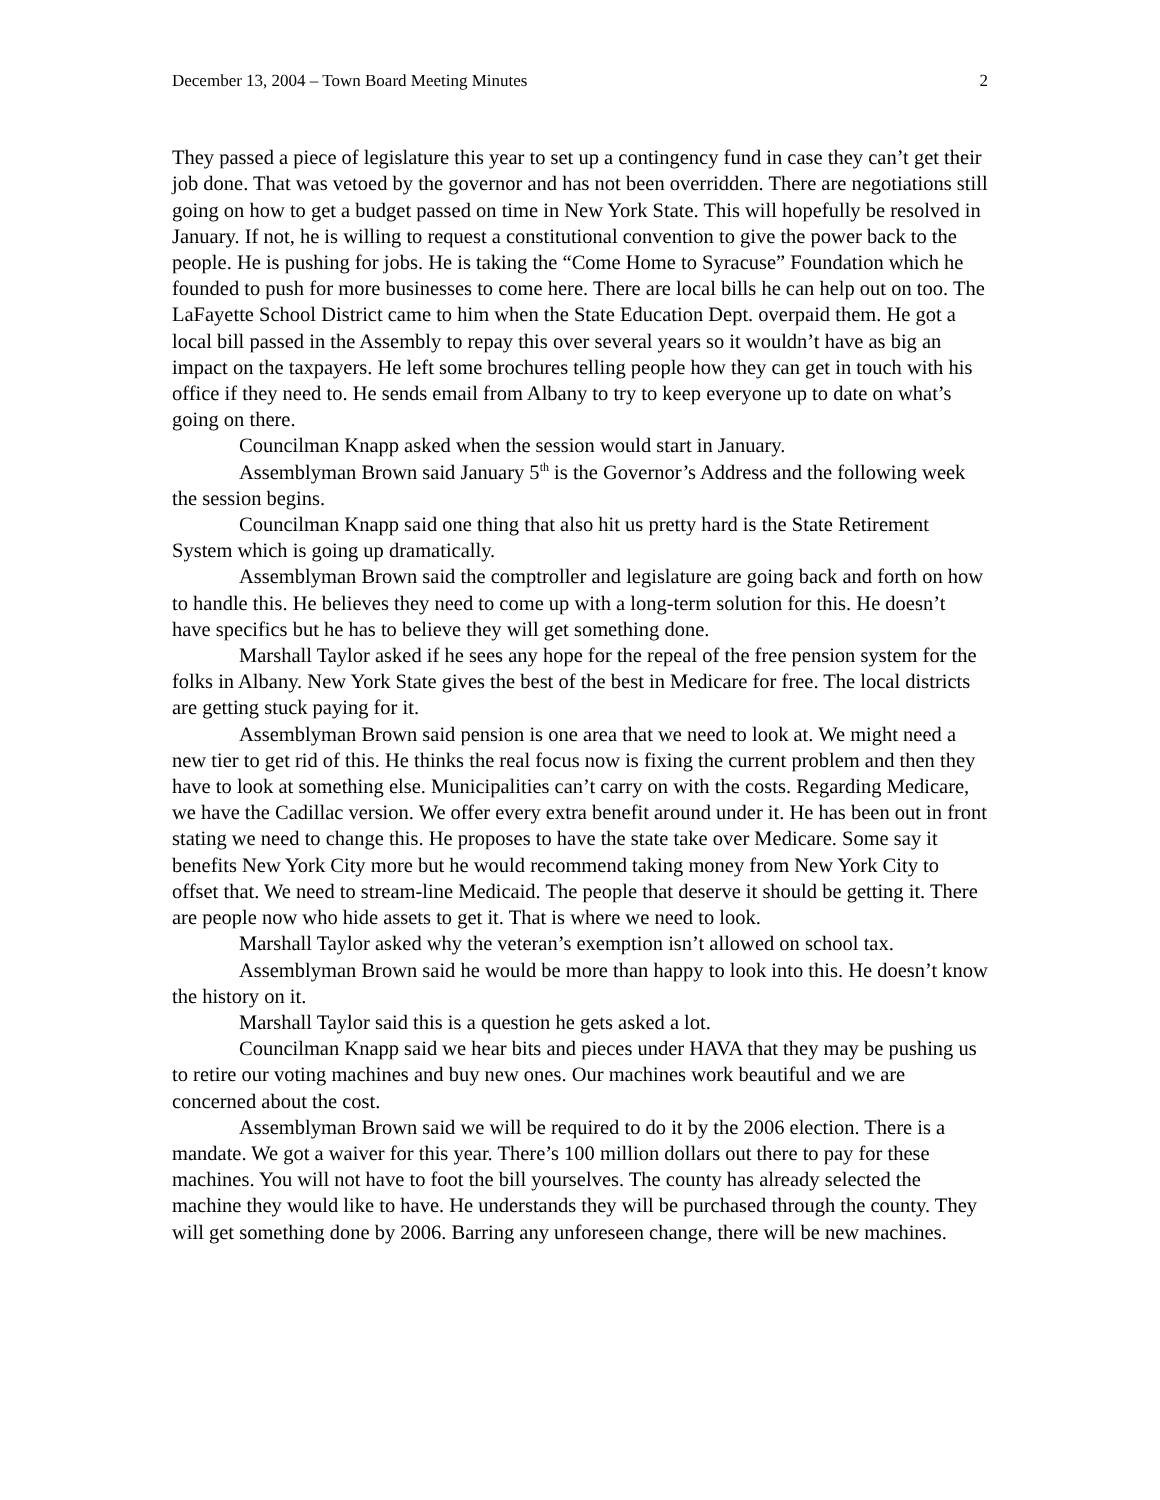December 13, 2004 – Town Board Meeting Minutes 2
They passed a piece of legislature this year to set up a contingency fund in case they can’t get their job done. That was vetoed by the governor and has not been overridden. There are negotiations still going on how to get a budget passed on time in New York State. This will hopefully be resolved in January. If not, he is willing to request a constitutional convention to give the power back to the people. He is pushing for jobs. He is taking the “Come Home to Syracuse” Foundation which he founded to push for more businesses to come here. There are local bills he can help out on too. The LaFayette School District came to him when the State Education Dept. overpaid them. He got a local bill passed in the Assembly to repay this over several years so it wouldn’t have as big an impact on the taxpayers. He left some brochures telling people how they can get in touch with his office if they need to. He sends email from Albany to try to keep everyone up to date on what’s going on there.
Councilman Knapp asked when the session would start in January.
Assemblyman Brown said January 5<sup>th</sup> is the Governor’s Address and the following week the session begins.
Councilman Knapp said one thing that also hit us pretty hard is the State Retirement System which is going up dramatically.
Assemblyman Brown said the comptroller and legislature are going back and forth on how to handle this. He believes they need to come up with a long-term solution for this. He doesn’t have specifics but he has to believe they will get something done.
Marshall Taylor asked if he sees any hope for the repeal of the free pension system for the folks in Albany. New York State gives the best of the best in Medicare for free. The local districts are getting stuck paying for it.
Assemblyman Brown said pension is one area that we need to look at. We might need a new tier to get rid of this. He thinks the real focus now is fixing the current problem and then they have to look at something else. Municipalities can’t carry on with the costs. Regarding Medicare, we have the Cadillac version. We offer every extra benefit around under it. He has been out in front stating we need to change this. He proposes to have the state take over Medicare. Some say it benefits New York City more but he would recommend taking money from New York City to offset that. We need to stream-line Medicaid. The people that deserve it should be getting it. There are people now who hide assets to get it. That is where we need to look.
Marshall Taylor asked why the veteran’s exemption isn’t allowed on school tax.
Assemblyman Brown said he would be more than happy to look into this. He doesn’t know the history on it.
Marshall Taylor said this is a question he gets asked a lot.
Councilman Knapp said we hear bits and pieces under HAVA that they may be pushing us to retire our voting machines and buy new ones. Our machines work beautiful and we are concerned about the cost.
Assemblyman Brown said we will be required to do it by the 2006 election. There is a mandate. We got a waiver for this year. There’s 100 million dollars out there to pay for these machines. You will not have to foot the bill yourselves. The county has already selected the machine they would like to have. He understands they will be purchased through the county. They will get something done by 2006. Barring any unforeseen change, there will be new machines.